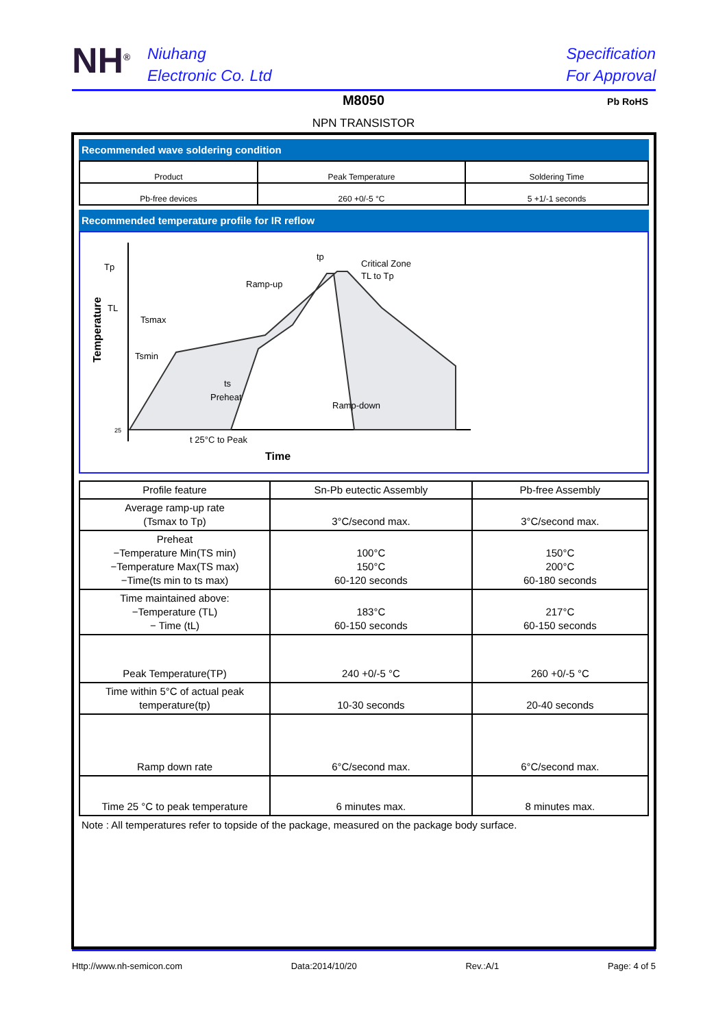NH<sup>®</sup>
Niuhang
Electronic Co. Ltd
Specification
For Approval
M8050
NPN TRANSISTOR
Pb RoHS
Recommended wave soldering condition
| Product | Peak Temperature | Soldering Time |
| --- | --- | --- |
| Pb-free devices | 260 +0/-5 °C | 5 +1/-1 seconds |
Recommended temperature profile for IR reflow
Tp
TL
Tsmax
Tsmin
tp
Critical Zone
TL to Tp
Ramp-up
Ramp-down
ts
Preheat
25
t 25°C to Peak
Time
Temperature
| Profile feature | Sn-Pb eutectic Assembly | Pb-free Assembly |
| --- | --- | --- |
| Average ramp-up rate (Tsmax to Tp) | 3°C/second max. | 3°C/second max. |
| Preheat −Temperature Min(TS min) −Temperature Max(TS max) −Time(ts min to ts max) | 100°C 150°C 60-120 seconds | 150°C 200°C 60-180 seconds |
| Time maintained above: −Temperature (TL) − Time (tL) | 183°C 60-150 seconds | 217°C 60-150 seconds |
| Peak Temperature(TP) | 240 +0/-5 °C | 260 +0/-5 °C |
| Time within 5°C of actual peak temperature(tp) | 10-30 seconds | 20-40 seconds |
| Ramp down rate | 6°C/second max. | 6°C/second max. |
| Time 25 °C to peak temperature | 6 minutes max. | 8 minutes max. |
Note : All temperatures refer to topside of the package, measured on the package body surface.
Http://www.nh-semicon.com Data:2014/10/20 Rev.:A/1 Page: 4 of 5